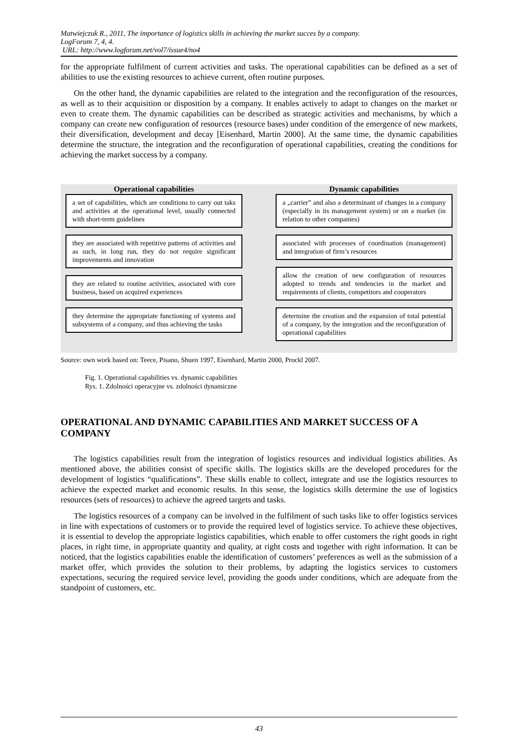Matwiejczuk R., 2011, The importance of logistics skills in achieving the market succes by a company.
LogForum 7, 4, 4.
URL: http://www.logforum.net/vol7/issue4/no4
for the appropriate fulfilment of current activities and tasks. The operational capabilities can be defined as a set of abilities to use the existing resources to achieve current, often routine purposes.
On the other hand, the dynamic capabilities are related to the integration and the reconfiguration of the resources, as well as to their acquisition or disposition by a company. It enables actively to adapt to changes on the market or even to create them. The dynamic capabilities can be described as strategic activities and mechanisms, by which a company can create new configuration of resources (resource bases) under condition of the emergence of new markets, their diversification, development and decay [Eisenhard, Martin 2000]. At the same time, the dynamic capabilities determine the structure, the integration and the reconfiguration of operational capabilities, creating the conditions for achieving the market success by a company.
Operational capabilities
a set of capabilities, which are conditions to carry out taks and activities at the operational level, usually connected with short-term guidelines
they are associated with repetitive patterns of activities and as such, in long run, they do not require significant improvements and innovation
they are related to routine activities, associated with core business, based on acquired experiences
they determine the appropriate functioning of systems and subsystems of a company, and thus achieving the tasks
Dynamic capabilities
a „carrier” and also a determinant of changes in a company (especially in its management system) or on a market (in relation to other companies)
associated with processes of coordination (management) and integration of firm’s resources
allow the creation of new configuration of resources adopted to trends and tendencies in the market and requirements of clients, competitors and cooperators
determine the creation and the expansion of total potential of a company, by the integration and the reconfiguration of operational capabilities
Source: own work based on: Teece, Pisano, Shuen 1997, Eisenhard, Martin 2000, Prockl 2007.
Fig. 1. Operational capabilities vs. dynamic capabilities
Rys. 1. Zdolności operacyjne vs. zdolności dynamiczne
OPERATIONAL AND DYNAMIC CAPABILITIES AND MARKET SUCCESS OF A COMPANY
The logistics capabilities result from the integration of logistics resources and individual logistics abilities. As mentioned above, the abilities consist of specific skills. The logistics skills are the developed procedures for the development of logistics “qualifications”. These skills enable to collect, integrate and use the logistics resources to achieve the expected market and economic results. In this sense, the logistics skills determine the use of logistics resources (sets of resources) to achieve the agreed targets and tasks.
The logistics resources of a company can be involved in the fulfilment of such tasks like to offer logistics services in line with expectations of customers or to provide the required level of logistics service. To achieve these objectives, it is essential to develop the appropriate logistics capabilities, which enable to offer customers the right goods in right places, in right time, in appropriate quantity and quality, at right costs and together with right information. It can be noticed, that the logistics capabilities enable the identification of customers’ preferences as well as the submission of a market offer, which provides the solution to their problems, by adapting the logistics services to customers expectations, securing the required service level, providing the goods under conditions, which are adequate from the standpoint of customers, etc.
43